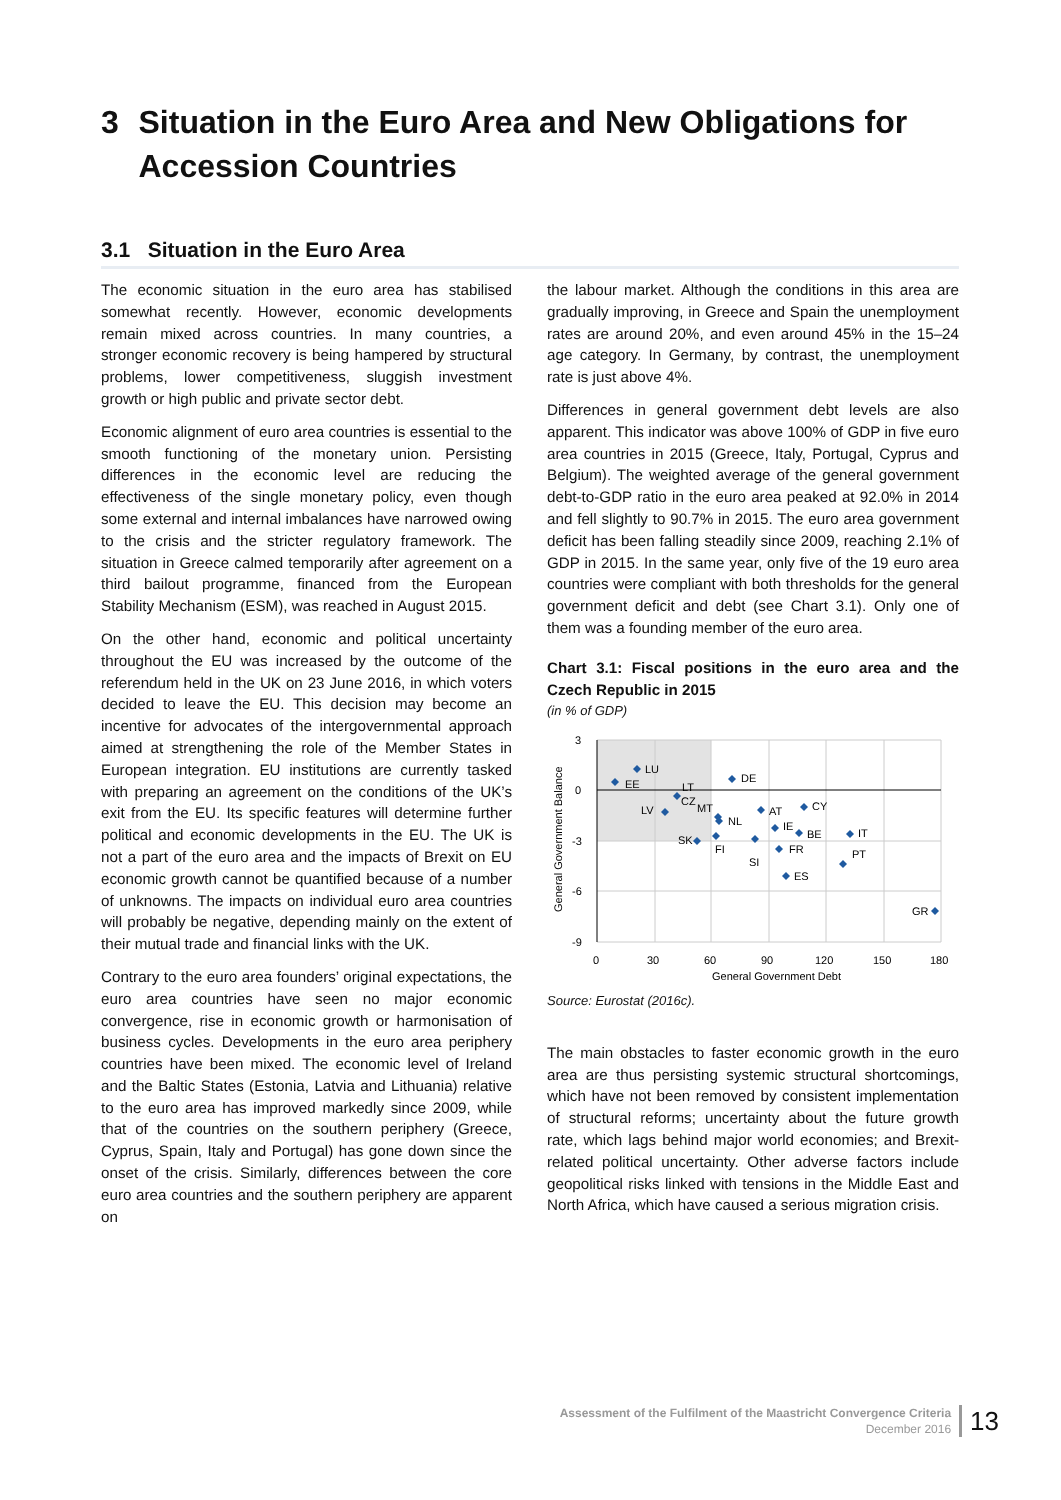3 Situation in the Euro Area and New Obligations for Accession Countries
3.1 Situation in the Euro Area
The economic situation in the euro area has stabilised somewhat recently. However, economic developments remain mixed across countries. In many countries, a stronger economic recovery is being hampered by structural problems, lower competitiveness, sluggish investment growth or high public and private sector debt.
Economic alignment of euro area countries is essential to the smooth functioning of the monetary union. Persisting differences in the economic level are reducing the effectiveness of the single monetary policy, even though some external and internal imbalances have narrowed owing to the crisis and the stricter regulatory framework. The situation in Greece calmed temporarily after agreement on a third bailout programme, financed from the European Stability Mechanism (ESM), was reached in August 2015.
On the other hand, economic and political uncertainty throughout the EU was increased by the outcome of the referendum held in the UK on 23 June 2016, in which voters decided to leave the EU. This decision may become an incentive for advocates of the intergovernmental approach aimed at strengthening the role of the Member States in European integration. EU institutions are currently tasked with preparing an agreement on the conditions of the UK’s exit from the EU. Its specific features will determine further political and economic developments in the EU. The UK is not a part of the euro area and the impacts of Brexit on EU economic growth cannot be quantified because of a number of unknowns. The impacts on individual euro area countries will probably be negative, depending mainly on the extent of their mutual trade and financial links with the UK.
Contrary to the euro area founders’ original expectations, the euro area countries have seen no major economic convergence, rise in economic growth or harmonisation of business cycles. Developments in the euro area periphery countries have been mixed. The economic level of Ireland and the Baltic States (Estonia, Latvia and Lithuania) relative to the euro area has improved markedly since 2009, while that of the countries on the southern periphery (Greece, Cyprus, Spain, Italy and Portugal) has gone down since the onset of the crisis. Similarly, differences between the core euro area countries and the southern periphery are apparent on
the labour market. Although the conditions in this area are gradually improving, in Greece and Spain the unemployment rates are around 20%, and even around 45% in the 15–24 age category. In Germany, by contrast, the unemployment rate is just above 4%.
Differences in general government debt levels are also apparent. This indicator was above 100% of GDP in five euro area countries in 2015 (Greece, Italy, Portugal, Cyprus and Belgium). The weighted average of the general government debt-to-GDP ratio in the euro area peaked at 92.0% in 2014 and fell slightly to 90.7% in 2015. The euro area government deficit has been falling steadily since 2009, reaching 2.1% of GDP in 2015. In the same year, only five of the 19 euro area countries were compliant with both thresholds for the general government deficit and debt (see Chart 3.1). Only one of them was a founding member of the euro area.
Chart 3.1: Fiscal positions in the euro area and the Czech Republic in 2015
(in % of GDP)
3
0
-3
-6
-9
0
30
60
90
120
150
180
General Government Debt
General Government Balance
LU
EE
DE
LT
CZ
LV
MT
NL
AT
CY
IE
BE
IT
SK
FI
FR
SI
PT
ES
GR
Source: Eurostat (2016c).
The main obstacles to faster economic growth in the euro area are thus persisting systemic structural shortcomings, which have not been removed by consistent implementation of structural reforms; uncertainty about the future growth rate, which lags behind major world economies; and Brexit-related political uncertainty. Other adverse factors include geopolitical risks linked with tensions in the Middle East and North Africa, which have caused a serious migration crisis.
Assessment of the Fulfilment of the Maastricht Convergence Criteria
December 2016
13